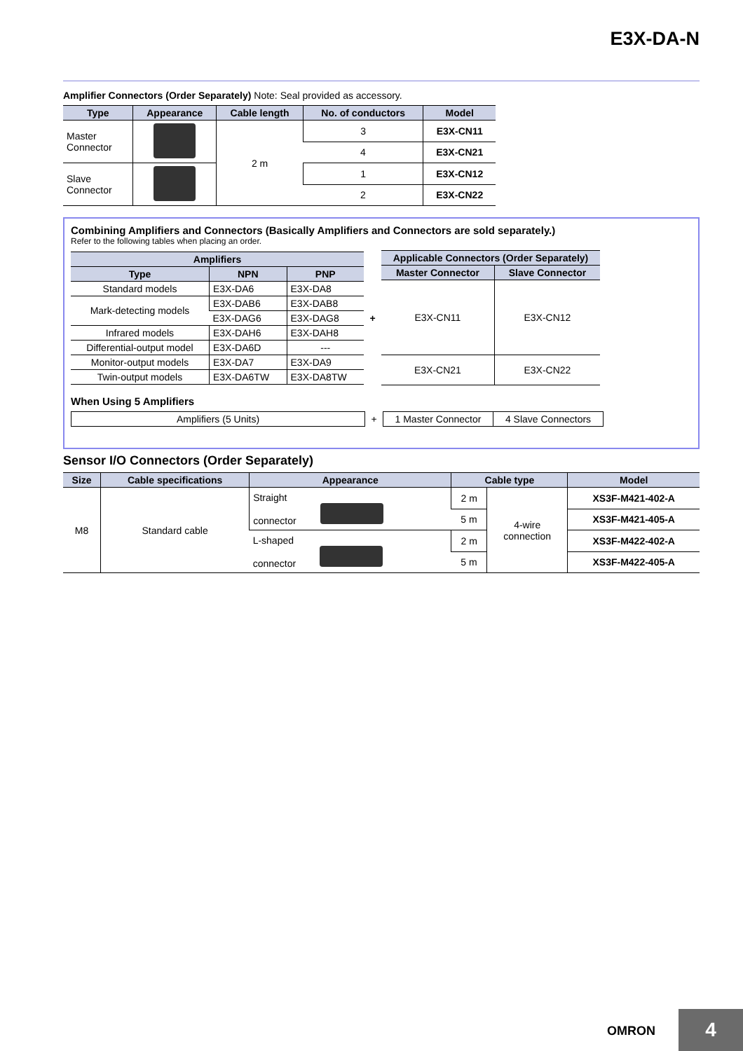E3X-DA-N
Amplifier Connectors (Order Separately) Note: Seal provided as accessory.
| Type | Appearance | Cable length | No. of conductors | Model |
| --- | --- | --- | --- | --- |
| Master Connector | | 2 m | 3 | E3X-CN11 |
| | | | 4 | E3X-CN21 |
| Slave Connector | | | 1 | E3X-CN12 |
| | | | 2 | E3X-CN22 |
Combining Amplifiers and Connectors (Basically Amplifiers and Connectors are sold separately.)
Refer to the following tables when placing an order.
| Amplifiers | | |
| --- | --- | --- |
| Type | NPN | PNP |
| Standard models | E3X-DA6 | E3X-DA8 |
| Mark-detecting models | E3X-DAB6 | E3X-DAB8 |
| | E3X-DAG6 | E3X-DAG8 |
| Infrared models | E3X-DAH6 | E3X-DAH8 |
| Differential-output model | E3X-DA6D | --- |
| Monitor-output models | E3X-DA7 | E3X-DA9 |
| Twin-output models | E3X-DA6TW | E3X-DA8TW |
+
| Applicable Connectors (Order Separately) | |
| --- | --- |
| Master Connector | Slave Connector |
| E3X-CN11 | E3X-CN12 |
| E3X-CN21 | E3X-CN22 |
When Using 5 Amplifiers
Amplifiers (5 Units) + 1 Master Connector 4 Slave Connectors
Sensor I/O Connectors (Order Separately)
| Size | Cable specifications | Appearance | Cable type | | Model |
| --- | --- | --- | --- | --- | --- |
| M8 | Standard cable | Straight connector | 2 m | 4-wire connection | XS3F-M421-402-A |
| | | | 5 m | | XS3F-M421-405-A |
| | | L-shaped connector | 2 m | | XS3F-M422-402-A |
| | | | 5 m | | XS3F-M422-405-A |
OMRON 4